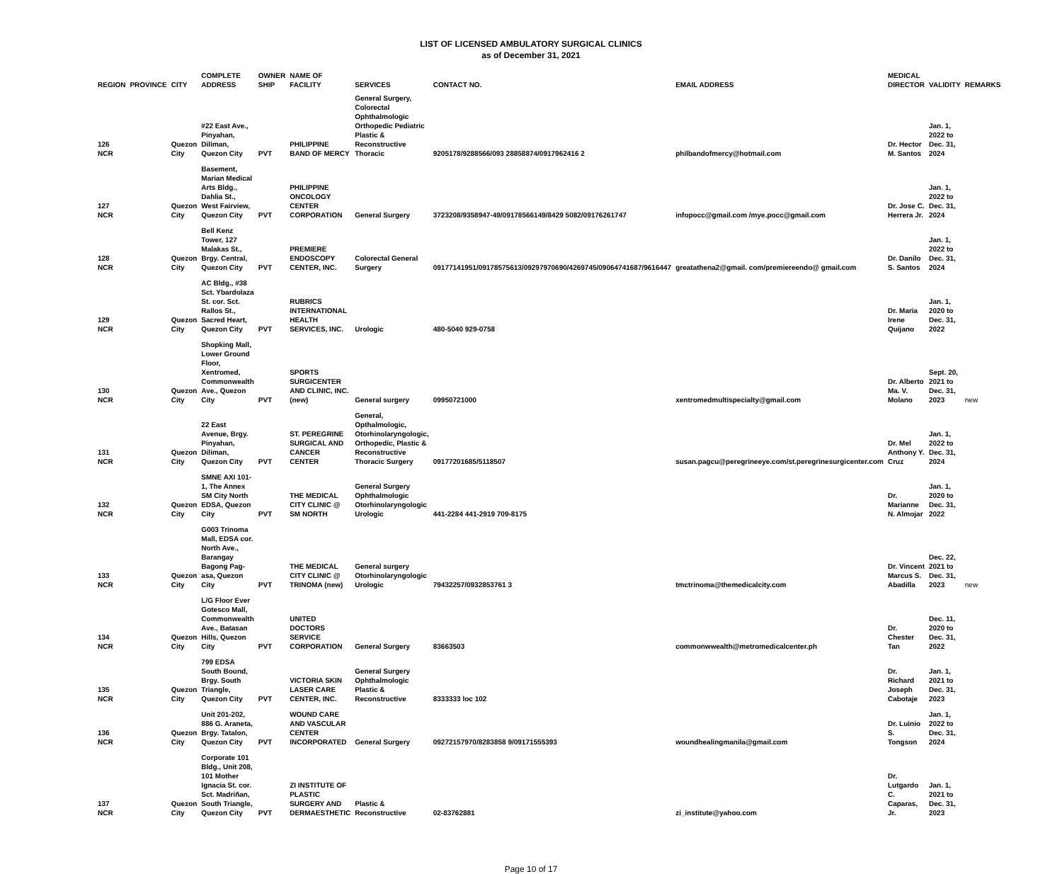LIST OF LICENSED AMBULATORY SURGICAL CLINICS
as of December 31, 2021
| REGION | PROVINCE | CITY | COMPLETE ADDRESS | OWNER SHIP | NAME OF FACILITY | SERVICES | CONTACT NO. | EMAIL ADDRESS | MEDICAL DIRECTOR | VALIDITY | REMARKS |
| --- | --- | --- | --- | --- | --- | --- | --- | --- | --- | --- | --- |
| 126 NCR | | Quezon City | #22 East Ave., Pinyahan, Diliman, Quezon City | PVT | PHILIPPINE BAND OF MERCY | General Surgery, Colorectal Ophthalmologic Orthopedic Pediatric Plastic & Reconstructive Thoracic | 9205178/9288566/093 28858874/0917962416 2 | philbandofmercy@hotmail.com | Dr. Hector M. Santos | Jan. 1, 2022 to Dec. 31, 2024 | |
| 127 NCR | | Quezon City | Basement, Marian Medical Arts Bldg., Dahlia St., West Fairview, Quezon City | PVT | PHILIPPINE ONCOLOGY CENTER CORPORATION | General Surgery | 3723208/9358947-49/09178566149/8429 5082/09176261747 | infopocc@gmail.com /mye.pocc@gmail.com | Dr. Jose C. Herrera Jr. | Jan. 1, 2022 to Dec. 31, 2024 | |
| 128 NCR | | Quezon City | Bell Kenz Tower, 127 Malakas St., Brgy. Central, Quezon City | PVT | PREMIERE ENDOSCOPY CENTER, INC. | Colorectal General Surgery | 09177141951/09178575613/09297970690/4269745/09064741687/9616447 | greatathena2@gmail. com/premiereendo@ gmail.com | Dr. Danilo S. Santos | Jan. 1, 2022 to Dec. 31, 2024 | |
| 129 NCR | | Quezon City | AC Bldg., #38 Sct. Ybardolaza St. cor. Sct. Rallos St., Sacred Heart, Quezon City | PVT | RUBRICS INTERNATIONAL HEALTH SERVICES, INC. | Urologic | 480-5040 929-0758 | | Dr. Maria Irene Quijano | Jan. 1, 2020 to Dec. 31, 2022 | |
| 130 NCR | | Quezon City | Shopking Mall, Lower Ground Floor, Xentromed, Commonwealth Ave., Quezon City | PVT | SPORTS SURGICENTER AND CLINIC, INC. (new) | General surgery | 09950721000 | xentromedmultispecialty@gmail.com | Dr. Alberto Ma. V. Molano | Sept. 20, 2021 to Dec. 31, 2023 | new |
| 131 NCR | | Quezon City | 22 East Avenue, Brgy. Pinyahan, Diliman, Quezon City | PVT | ST. PEREGRINE SURGICAL AND CANCER CENTER | General, Opthalmologic, Otorhinolaryngologic, Orthopedic, Plastic & Reconstructive Thoracic Surgery | 09177201685/5118507 | susan.pagcu@peregrineeye.com/st.peregrinesurgicenter.com | Dr. Mel Anthony Y. Cruz | Jan. 1, 2022 to Dec. 31, 2024 | |
| 132 NCR | | Quezon City | SMNE AXI 101-1, The Annex SM City North EDSA, Quezon City | PVT | THE MEDICAL CITY CLINIC @ SM NORTH | General Surgery Ophthalmologic Otorhinolaryngologic Urologic | 441-2284 441-2919 709-8175 | | Dr. Marianne N. Almojar | Jan. 1, 2020 to Dec. 31, 2022 | |
| 133 NCR | | Quezon City | G003 Trinoma Mall, EDSA cor. North Ave., Barangay Bagong Pag-asa, Quezon City | PVT | THE MEDICAL CITY CLINIC @ TRINOMA (new) | General surgery Otorhinolaryngologic Urologic | 79432257/0932853761 3 | tmctrinoma@themedicalcity.com | Dr. Vincent Marcus S. Abadilla | Dec. 22, 2021 to Dec. 31, 2023 | new |
| 134 NCR | | Quezon City | L/G Floor Ever Gotesco Mall, Commonwealth Ave., Batasan Hills, Quezon City | PVT | UNITED DOCTORS SERVICE CORPORATION | General Surgery | 83663503 | commonwwealth@metromedicalcenter.ph | Dr. Chester Tan | Dec. 11, 2020 to Dec. 31, 2022 | |
| 135 NCR | | Quezon City | 799 EDSA South Bound, Brgy. South Triangle, Quezon City | PVT | VICTORIA SKIN LASER CARE CENTER, INC. | General Surgery Ophthalmologic Plastic & Reconstructive | 8333333 loc 102 | | Dr. Richard Joseph Cabotaje | Jan. 1, 2021 to Dec. 31, 2023 | |
| 136 NCR | | Quezon City | Unit 201-202, 886 G. Araneta, Brgy. Tatalon, Quezon City | PVT | WOUND CARE AND VASCULAR CENTER INCORPORATED | General Surgery | 09272157970/8283858 9/09171555393 | woundhealingmanila@gmail.com | Dr. Luinio S. Tongson | Jan. 1, 2022 to Dec. 31, 2024 | |
| 137 NCR | | Quezon City | Corporate 101 Bldg., Unit 208, 101 Mother Ignacia St. cor. Sct. Madriñan, South Triangle, Quezon City | PVT | ZI INSTITUTE OF PLASTIC SURGERY AND DERMAESTHETIC | Plastic & Reconstructive | 02-83762881 | zi_institute@yahoo.com | Dr. Lutgardo C. Caparas, Jr. | Jan. 1, 2021 to Dec. 31, 2023 | |
Page 10 of 17